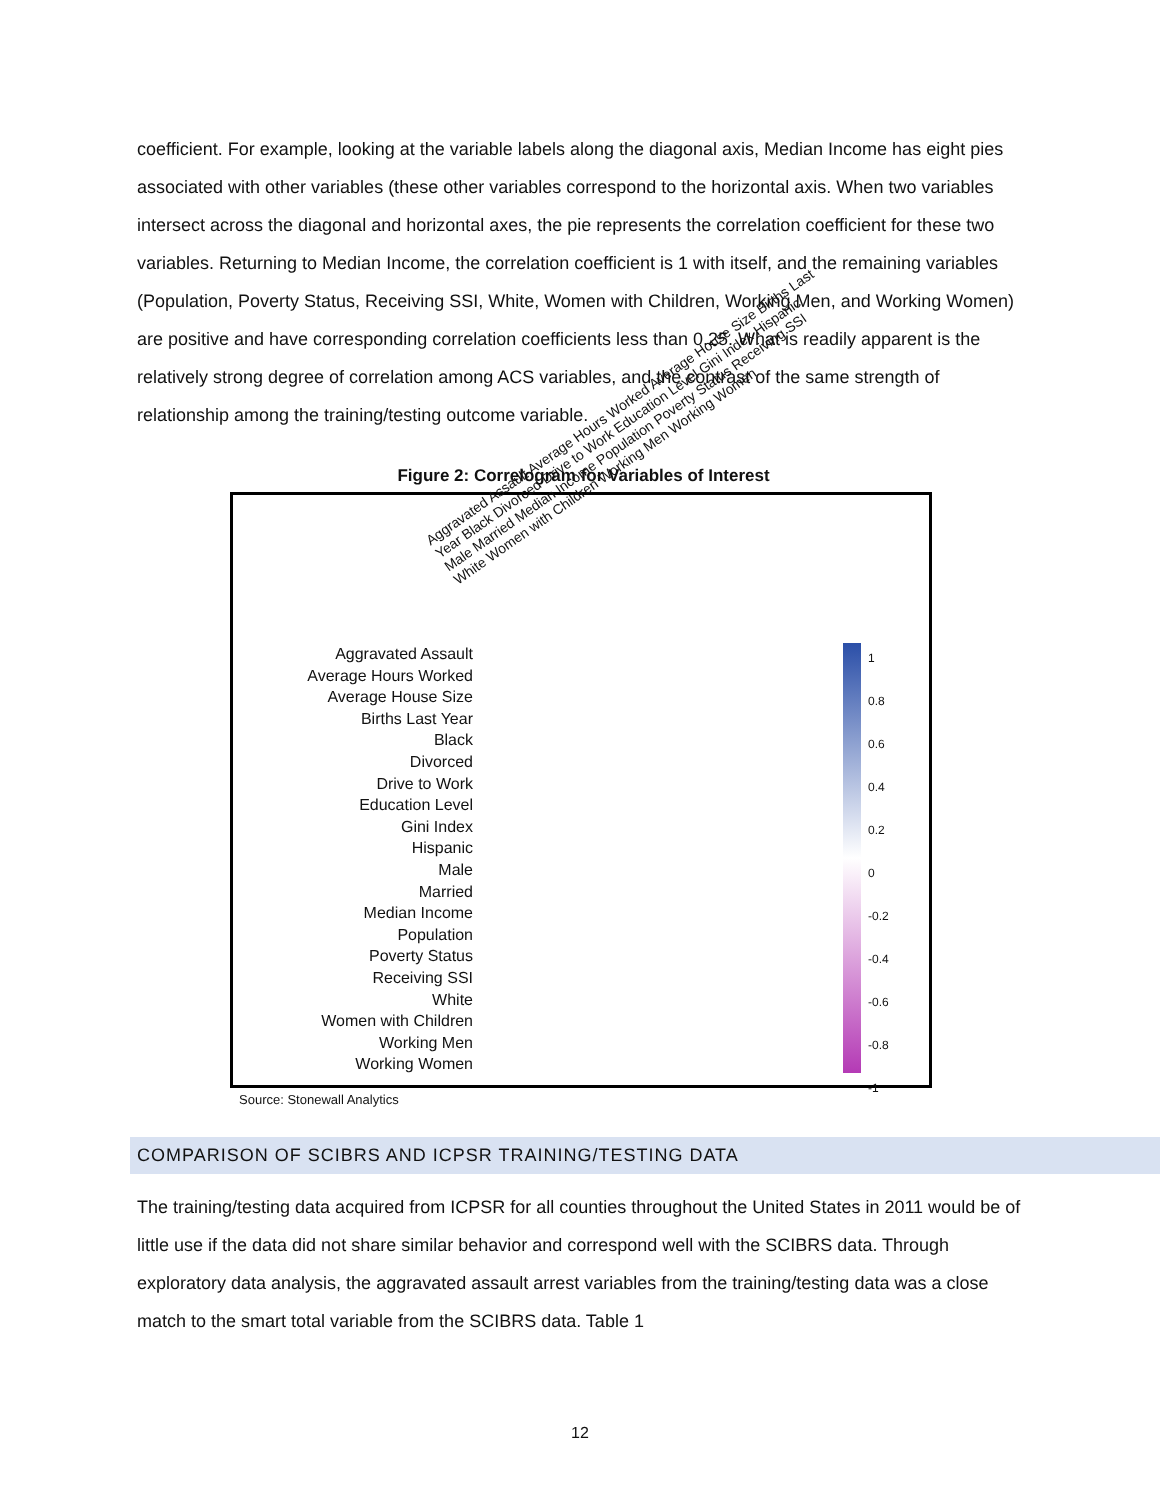coefficient. For example, looking at the variable labels along the diagonal axis, Median Income has eight pies associated with other variables (these other variables correspond to the horizontal axis. When two variables intersect across the diagonal and horizontal axes, the pie represents the correlation coefficient for these two variables. Returning to Median Income, the correlation coefficient is 1 with itself, and the remaining variables (Population, Poverty Status, Receiving SSI, White, Women with Children, Working Men, and Working Women) are positive and have corresponding correlation coefficients less than 0.25. What is readily apparent is the relatively strong degree of correlation among ACS variables, and the contrast of the same strength of relationship among the training/testing outcome variable.
Figure 2: Correlogram for Variables of Interest
Aggravated Assault Average Hours Worked Average House Size Births Last Year Black Divorced Drive to Work Education Level Gini Index Hispanic Male Married Median Income Population Poverty Status Receiving SSI White Women with Children Working Men Working Women
Aggravated Assault
Average Hours Worked
Average House Size
Births Last Year
Black
Divorced
Drive to Work
Education Level
Gini Index
Hispanic
Male
Married
Median Income
Population
Poverty Status
Receiving SSI
White
Women with Children
Working Men
Working Women
1
0.8
0.6
0.4
0.2
0
-0.2
-0.4
-0.6
-0.8
-1
Source: Stonewall Analytics
COMPARISON OF SCIBRS AND ICPSR TRAINING/TESTING DATA
The training/testing data acquired from ICPSR for all counties throughout the United States in 2011 would be of little use if the data did not share similar behavior and correspond well with the SCIBRS data. Through exploratory data analysis, the aggravated assault arrest variables from the training/testing data was a close match to the smart total variable from the SCIBRS data. Table 1
12